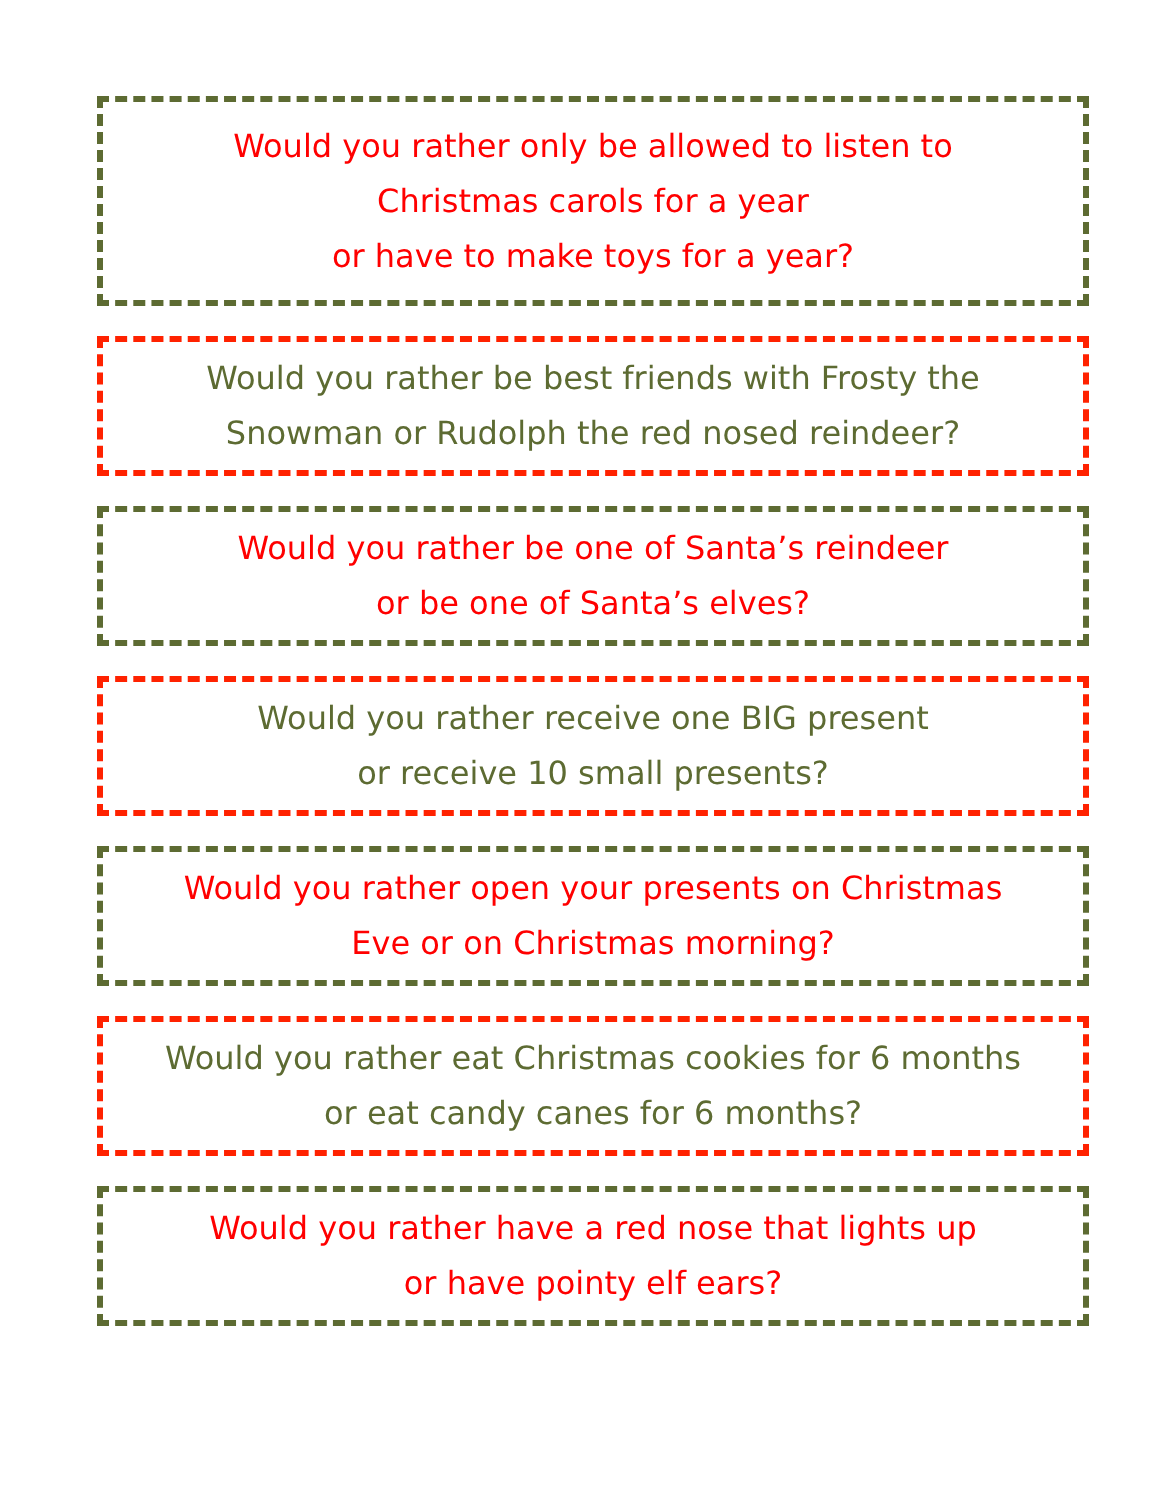Would you rather only be allowed to listen to
Christmas carols for a year
or have to make toys for a year?
Would you rather be best friends with Frosty the
Snowman or Rudolph the red nosed reindeer?
Would you rather be one of Santa’s reindeer
or be one of Santa’s elves?
Would you rather receive one BIG present
or receive 10 small presents?
Would you rather open your presents on Christmas
Eve or on Christmas morning?
Would you rather eat Christmas cookies for 6 months
or eat candy canes for 6 months?
Would you rather have a red nose that lights up
or have pointy elf ears?